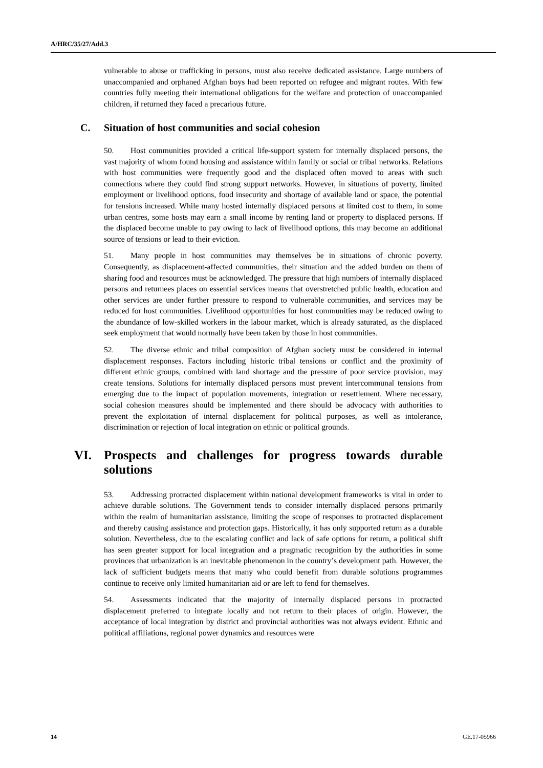A/HRC/35/27/Add.3
vulnerable to abuse or trafficking in persons, must also receive dedicated assistance. Large numbers of unaccompanied and orphaned Afghan boys had been reported on refugee and migrant routes. With few countries fully meeting their international obligations for the welfare and protection of unaccompanied children, if returned they faced a precarious future.
C. Situation of host communities and social cohesion
50. Host communities provided a critical life-support system for internally displaced persons, the vast majority of whom found housing and assistance within family or social or tribal networks. Relations with host communities were frequently good and the displaced often moved to areas with such connections where they could find strong support networks. However, in situations of poverty, limited employment or livelihood options, food insecurity and shortage of available land or space, the potential for tensions increased. While many hosted internally displaced persons at limited cost to them, in some urban centres, some hosts may earn a small income by renting land or property to displaced persons. If the displaced become unable to pay owing to lack of livelihood options, this may become an additional source of tensions or lead to their eviction.
51. Many people in host communities may themselves be in situations of chronic poverty. Consequently, as displacement-affected communities, their situation and the added burden on them of sharing food and resources must be acknowledged. The pressure that high numbers of internally displaced persons and returnees places on essential services means that overstretched public health, education and other services are under further pressure to respond to vulnerable communities, and services may be reduced for host communities. Livelihood opportunities for host communities may be reduced owing to the abundance of low-skilled workers in the labour market, which is already saturated, as the displaced seek employment that would normally have been taken by those in host communities.
52. The diverse ethnic and tribal composition of Afghan society must be considered in internal displacement responses. Factors including historic tribal tensions or conflict and the proximity of different ethnic groups, combined with land shortage and the pressure of poor service provision, may create tensions. Solutions for internally displaced persons must prevent intercommunal tensions from emerging due to the impact of population movements, integration or resettlement. Where necessary, social cohesion measures should be implemented and there should be advocacy with authorities to prevent the exploitation of internal displacement for political purposes, as well as intolerance, discrimination or rejection of local integration on ethnic or political grounds.
VI. Prospects and challenges for progress towards durable solutions
53. Addressing protracted displacement within national development frameworks is vital in order to achieve durable solutions. The Government tends to consider internally displaced persons primarily within the realm of humanitarian assistance, limiting the scope of responses to protracted displacement and thereby causing assistance and protection gaps. Historically, it has only supported return as a durable solution. Nevertheless, due to the escalating conflict and lack of safe options for return, a political shift has seen greater support for local integration and a pragmatic recognition by the authorities in some provinces that urbanization is an inevitable phenomenon in the country’s development path. However, the lack of sufficient budgets means that many who could benefit from durable solutions programmes continue to receive only limited humanitarian aid or are left to fend for themselves.
54. Assessments indicated that the majority of internally displaced persons in protracted displacement preferred to integrate locally and not return to their places of origin. However, the acceptance of local integration by district and provincial authorities was not always evident. Ethnic and political affiliations, regional power dynamics and resources were
14 GE.17-05966